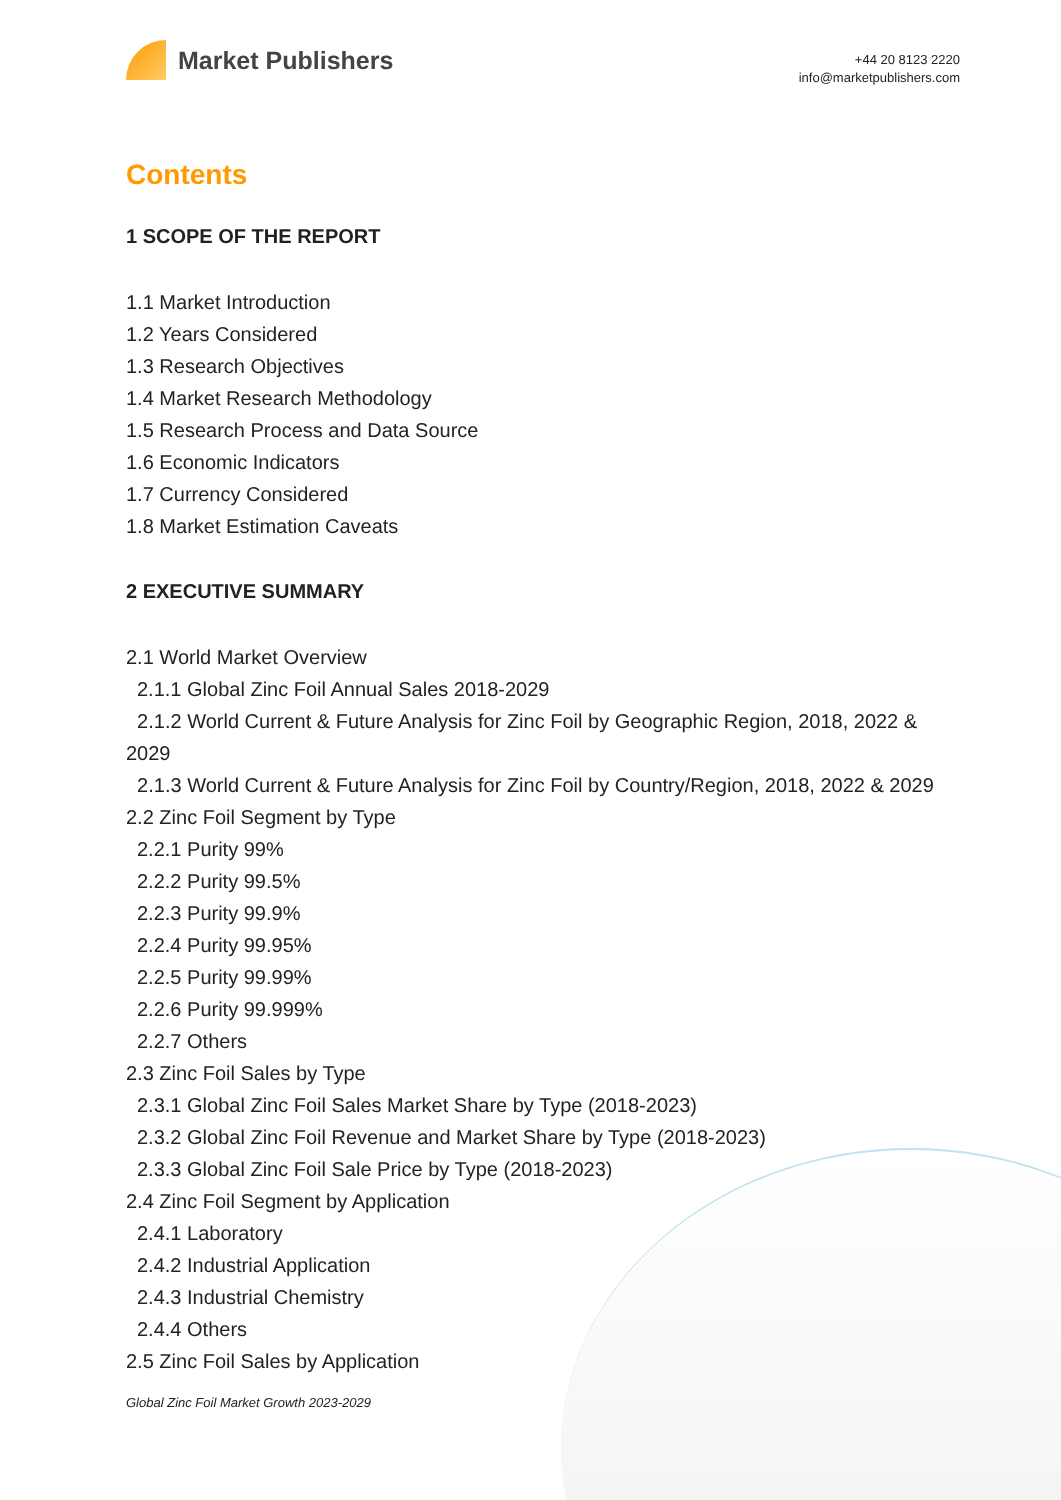Market Publishers
+44 20 8123 2220
info@marketpublishers.com
Contents
1 SCOPE OF THE REPORT
1.1 Market Introduction
1.2 Years Considered
1.3 Research Objectives
1.4 Market Research Methodology
1.5 Research Process and Data Source
1.6 Economic Indicators
1.7 Currency Considered
1.8 Market Estimation Caveats
2 EXECUTIVE SUMMARY
2.1 World Market Overview
2.1.1 Global Zinc Foil Annual Sales 2018-2029
2.1.2 World Current & Future Analysis for Zinc Foil by Geographic Region, 2018, 2022 & 2029
2.1.3 World Current & Future Analysis for Zinc Foil by Country/Region, 2018, 2022 & 2029
2.2 Zinc Foil Segment by Type
2.2.1 Purity 99%
2.2.2 Purity 99.5%
2.2.3 Purity 99.9%
2.2.4 Purity 99.95%
2.2.5 Purity 99.99%
2.2.6 Purity 99.999%
2.2.7 Others
2.3 Zinc Foil Sales by Type
2.3.1 Global Zinc Foil Sales Market Share by Type (2018-2023)
2.3.2 Global Zinc Foil Revenue and Market Share by Type (2018-2023)
2.3.3 Global Zinc Foil Sale Price by Type (2018-2023)
2.4 Zinc Foil Segment by Application
2.4.1 Laboratory
2.4.2 Industrial Application
2.4.3 Industrial Chemistry
2.4.4 Others
2.5 Zinc Foil Sales by Application
Global Zinc Foil Market Growth 2023-2029